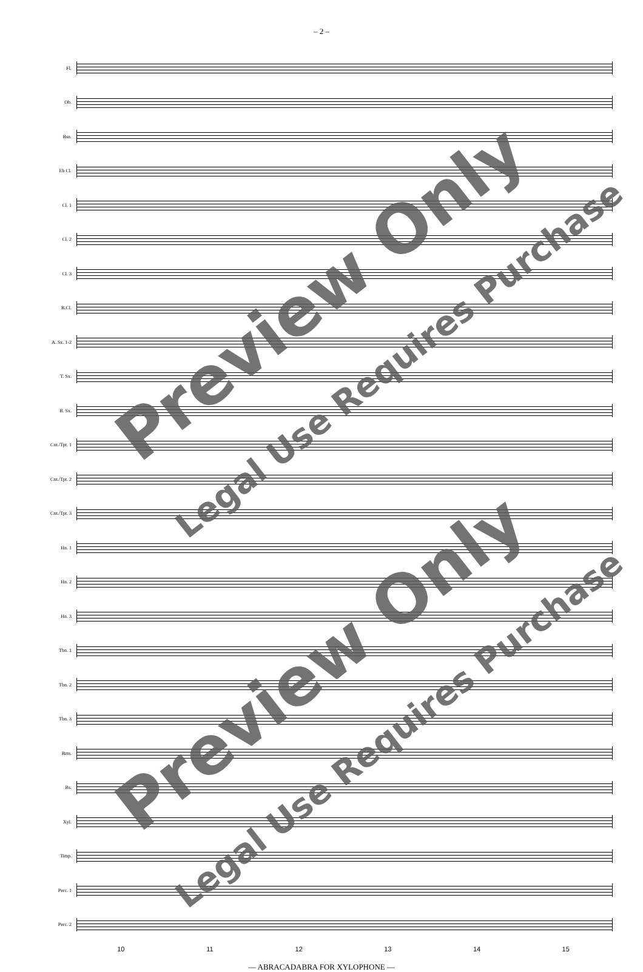– 2 –
Fl.
Ob.
Bsn.
Eb Cl.
Cl. 1
Cl. 2
Cl. 3
B.Cl.
A. Sx. 1-2
T. Sx.
B. Sx.
Cnt./Tpt. 1
Cnt./Tpt. 2
Cnt./Tpt. 3
Hn. 1
Hn. 2
Hn. 3
Tbn. 1
Tbn. 2
Tbn. 3
Brtn.
Bs.
Xyl.
Timp.
Perc. 1
Perc. 2
10 11 12 13 14 15
— ABRACADABRA FOR XYLOPHONE —
Preview Only
Legal Use Requires Purchase
Preview Only
Legal Use Requires Purchase